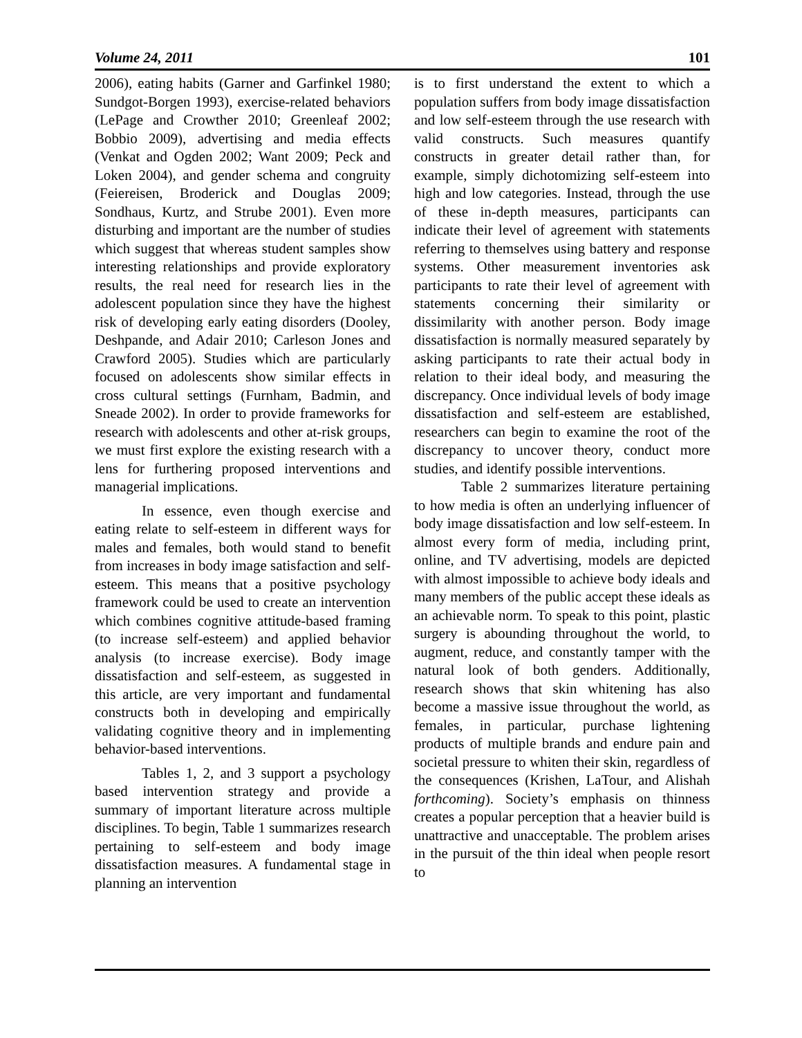Volume 24, 2011 101
2006), eating habits (Garner and Garfinkel 1980; Sundgot-Borgen 1993), exercise-related behaviors (LePage and Crowther 2010; Greenleaf 2002; Bobbio 2009), advertising and media effects (Venkat and Ogden 2002; Want 2009; Peck and Loken 2004), and gender schema and congruity (Feiereisen, Broderick and Douglas 2009; Sondhaus, Kurtz, and Strube 2001). Even more disturbing and important are the number of studies which suggest that whereas student samples show interesting relationships and provide exploratory results, the real need for research lies in the adolescent population since they have the highest risk of developing early eating disorders (Dooley, Deshpande, and Adair 2010; Carleson Jones and Crawford 2005). Studies which are particularly focused on adolescents show similar effects in cross cultural settings (Furnham, Badmin, and Sneade 2002). In order to provide frameworks for research with adolescents and other at-risk groups, we must first explore the existing research with a lens for furthering proposed interventions and managerial implications.
In essence, even though exercise and eating relate to self-esteem in different ways for males and females, both would stand to benefit from increases in body image satisfaction and self-esteem. This means that a positive psychology framework could be used to create an intervention which combines cognitive attitude-based framing (to increase self-esteem) and applied behavior analysis (to increase exercise). Body image dissatisfaction and self-esteem, as suggested in this article, are very important and fundamental constructs both in developing and empirically validating cognitive theory and in implementing behavior-based interventions.
Tables 1, 2, and 3 support a psychology based intervention strategy and provide a summary of important literature across multiple disciplines. To begin, Table 1 summarizes research pertaining to self-esteem and body image dissatisfaction measures. A fundamental stage in planning an intervention
is to first understand the extent to which a population suffers from body image dissatisfaction and low self-esteem through the use research with valid constructs. Such measures quantify constructs in greater detail rather than, for example, simply dichotomizing self-esteem into high and low categories. Instead, through the use of these in-depth measures, participants can indicate their level of agreement with statements referring to themselves using battery and response systems. Other measurement inventories ask participants to rate their level of agreement with statements concerning their similarity or dissimilarity with another person. Body image dissatisfaction is normally measured separately by asking participants to rate their actual body in relation to their ideal body, and measuring the discrepancy. Once individual levels of body image dissatisfaction and self-esteem are established, researchers can begin to examine the root of the discrepancy to uncover theory, conduct more studies, and identify possible interventions.
Table 2 summarizes literature pertaining to how media is often an underlying influencer of body image dissatisfaction and low self-esteem. In almost every form of media, including print, online, and TV advertising, models are depicted with almost impossible to achieve body ideals and many members of the public accept these ideals as an achievable norm. To speak to this point, plastic surgery is abounding throughout the world, to augment, reduce, and constantly tamper with the natural look of both genders. Additionally, research shows that skin whitening has also become a massive issue throughout the world, as females, in particular, purchase lightening products of multiple brands and endure pain and societal pressure to whiten their skin, regardless of the consequences (Krishen, LaTour, and Alishah forthcoming). Society’s emphasis on thinness creates a popular perception that a heavier build is unattractive and unacceptable. The problem arises in the pursuit of the thin ideal when people resort to